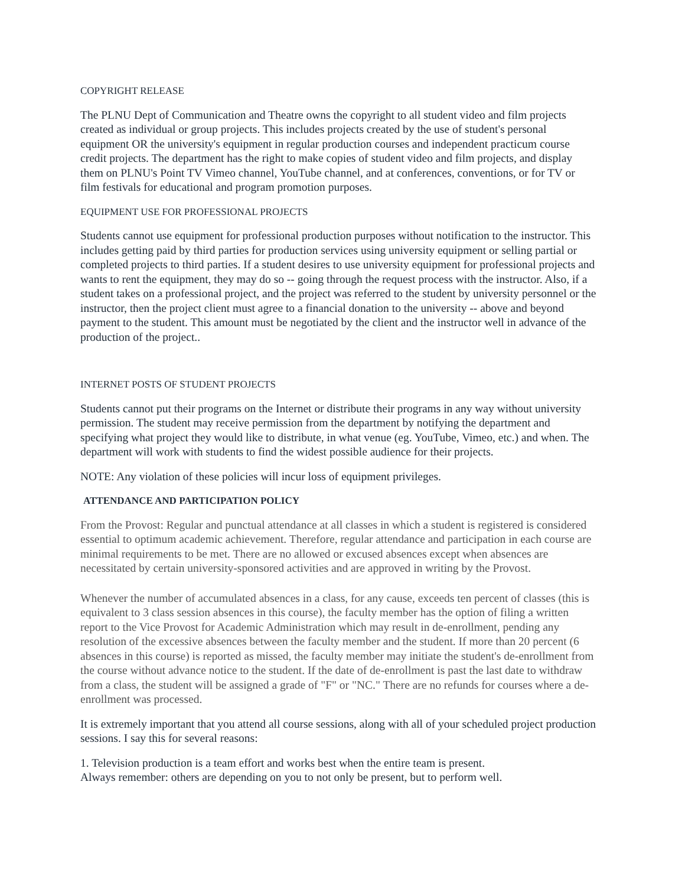COPYRIGHT RELEASE
The PLNU Dept of Communication and Theatre owns the copyright to all student video and film projects created as individual or group projects. This includes projects created by the use of student's personal equipment OR the university's equipment in regular production courses and independent practicum course credit projects. The department has the right to make copies of student video and film projects, and display them on PLNU's Point TV Vimeo channel, YouTube channel, and at conferences, conventions, or for TV or film festivals for educational and program promotion purposes.
EQUIPMENT USE FOR PROFESSIONAL PROJECTS
Students cannot use equipment for professional production purposes without notification to the instructor. This includes getting paid by third parties for production services using university equipment or selling partial or completed projects to third parties. If a student desires to use university equipment for professional projects and wants to rent the equipment, they may do so -- going through the request process with the instructor. Also, if a student takes on a professional project, and the project was referred to the student by university personnel or the instructor, then the project client must agree to a financial donation to the university -- above and beyond payment to the student. This amount must be negotiated by the client and the instructor well in advance of the production of the project..
INTERNET POSTS OF STUDENT PROJECTS
Students cannot put their programs on the Internet or distribute their programs in any way without university permission. The student may receive permission from the department by notifying the department and specifying what project they would like to distribute, in what venue (eg. YouTube, Vimeo, etc.) and when. The department will work with students to find the widest possible audience for their projects.
NOTE: Any violation of these policies will incur loss of equipment privileges.
ATTENDANCE AND PARTICIPATION POLICY
From the Provost: Regular and punctual attendance at all classes in which a student is registered is considered essential to optimum academic achievement. Therefore, regular attendance and participation in each course are minimal requirements to be met. There are no allowed or excused absences except when absences are necessitated by certain university-sponsored activities and are approved in writing by the Provost.
Whenever the number of accumulated absences in a class, for any cause, exceeds ten percent of classes (this is equivalent to 3 class session absences in this course), the faculty member has the option of filing a written report to the Vice Provost for Academic Administration which may result in de-enrollment, pending any resolution of the excessive absences between the faculty member and the student. If more than 20 percent (6 absences in this course) is reported as missed, the faculty member may initiate the student's de-enrollment from the course without advance notice to the student. If the date of de-enrollment is past the last date to withdraw from a class, the student will be assigned a grade of "F" or "NC." There are no refunds for courses where a de-enrollment was processed.
It is extremely important that you attend all course sessions, along with all of your scheduled project production sessions. I say this for several reasons:
1. Television production is a team effort and works best when the entire team is present.
Always remember: others are depending on you to not only be present, but to perform well.